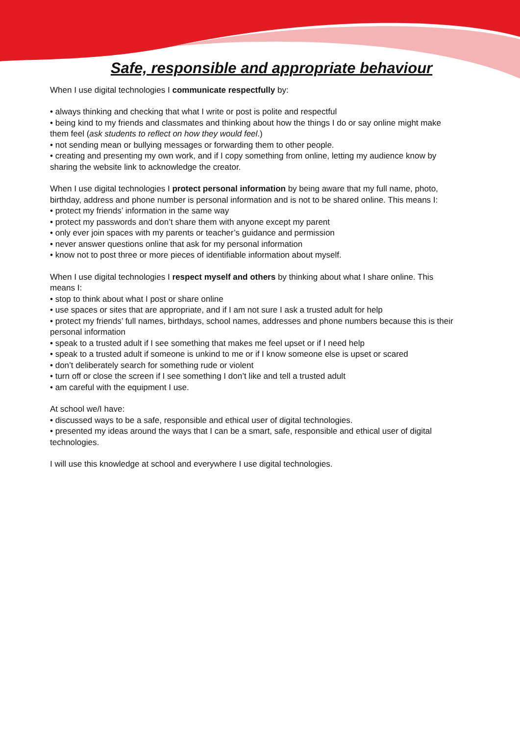Safe, responsible and appropriate behaviour
When I use digital technologies I communicate respectfully by:
• always thinking and checking that what I write or post is polite and respectful
• being kind to my friends and classmates and thinking about how the things I do or say online might make them feel (ask students to reflect on how they would feel.)
• not sending mean or bullying messages or forwarding them to other people.
• creating and presenting my own work, and if I copy something from online, letting my audience know by sharing the website link to acknowledge the creator.
When I use digital technologies I protect personal information by being aware that my full name, photo, birthday, address and phone number is personal information and is not to be shared online. This means I:
• protect my friends’ information in the same way
• protect my passwords and don’t share them with anyone except my parent
• only ever join spaces with my parents or teacher’s guidance and permission
• never answer questions online that ask for my personal information
• know not to post three or more pieces of identifiable information about myself.
When I use digital technologies I respect myself and others by thinking about what I share online. This means I:
• stop to think about what I post or share online
• use spaces or sites that are appropriate, and if I am not sure I ask a trusted adult for help
• protect my friends’ full names, birthdays, school names, addresses and phone numbers because this is their personal information
• speak to a trusted adult if I see something that makes me feel upset or if I need help
• speak to a trusted adult if someone is unkind to me or if I know someone else is upset or scared
• don’t deliberately search for something rude or violent
• turn off or close the screen if I see something I don’t like and tell a trusted adult
• am careful with the equipment I use.
At school we/I have:
• discussed ways to be a safe, responsible and ethical user of digital technologies.
• presented my ideas around the ways that I can be a smart, safe, responsible and ethical user of digital technologies.
I will use this knowledge at school and everywhere I use digital technologies.